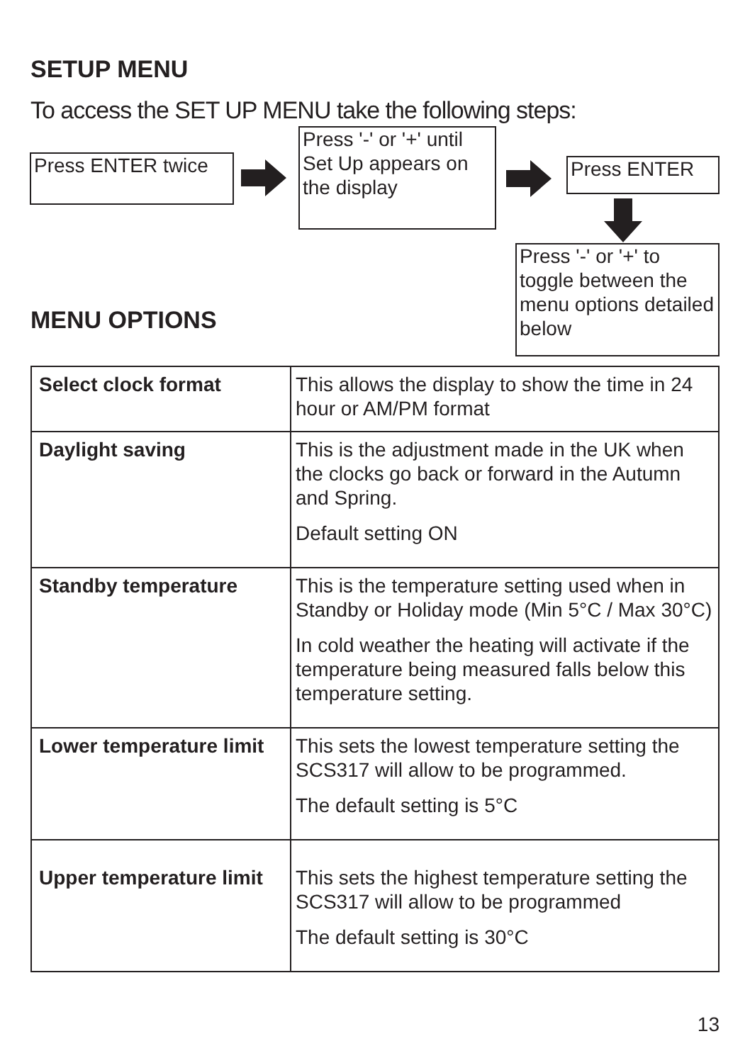SETUP MENU
To access the SET UP MENU take the following steps:
Press ENTER twice
Press '-' or '+' until Set Up appears on the display
Press ENTER
Press '-' or '+' to toggle between the menu options detailed below
MENU OPTIONS
| Select clock format | This allows the display to show the time in 24 hour or AM/PM format |
| Daylight saving | This is the adjustment made in the UK when the clocks go back or forward in the Autumn and Spring. Default setting ON |
| Standby temperature | This is the temperature setting used when in Standby or Holiday mode (Min 5°C / Max 30°C) In cold weather the heating will activate if the temperature being measured falls below this temperature setting. |
| Lower temperature limit | This sets the lowest temperature setting the SCS317 will allow to be programmed. The default setting is 5°C |
| Upper temperature limit | This sets the highest temperature setting the SCS317 will allow to be programmed The default setting is 30°C |
13